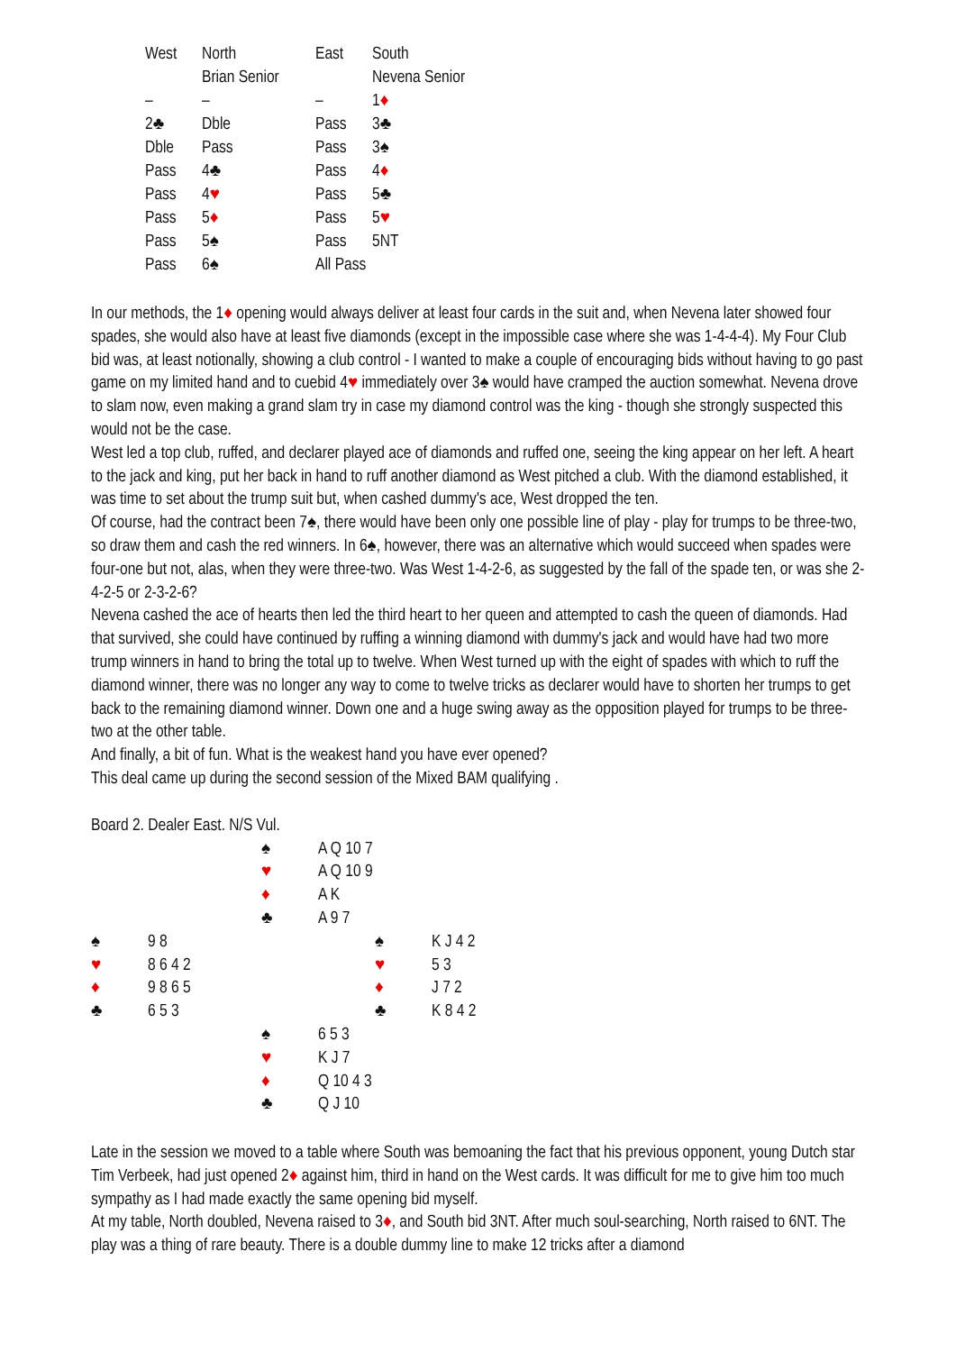| West | North | East | South |
| | Brian Senior | | Nevena Senior |
| – | – | – | 1 ♦ |
| 2♣ | Dble | Pass | 3♣ |
| Dble | Pass | Pass | 3♠ |
| Pass | 4♣ | Pass | 4 ♦ |
| Pass | 4 ♥ | Pass | 5♣ |
| Pass | 5 ♦ | Pass | 5 ♥ |
| Pass | 5♠ | Pass | 5NT |
| Pass | 6♠ | All Pass | |
In our methods, the 1♦ opening would always deliver at least four cards in the suit and, when Nevena later showed four spades, she would also have at least five diamonds (except in the impossible case where she was 1-4-4-4). My Four Club bid was, at least notionally, showing a club control - I wanted to make a couple of encouraging bids without having to go past game on my limited hand and to cuebid 4♥ immediately over 3♠ would have cramped the auction somewhat. Nevena drove to slam now, even making a grand slam try in case my diamond control was the king - though she strongly suspected this would not be the case.
West led a top club, ruffed, and declarer played ace of diamonds and ruffed one, seeing the king appear on her left. A heart to the jack and king, put her back in hand to ruff another diamond as West pitched a club. With the diamond established, it was time to set about the trump suit but, when cashed dummy's ace, West dropped the ten.
Of course, had the contract been 7♠, there would have been only one possible line of play - play for trumps to be three-two, so draw them and cash the red winners. In 6♠, however, there was an alternative which would succeed when spades were four-one but not, alas, when they were three-two. Was West 1-4-2-6, as suggested by the fall of the spade ten, or was she 2-4-2-5 or 2-3-2-6?
Nevena cashed the ace of hearts then led the third heart to her queen and attempted to cash the queen of diamonds. Had that survived, she could have continued by ruffing a winning diamond with dummy's jack and would have had two more trump winners in hand to bring the total up to twelve. When West turned up with the eight of spades with which to ruff the diamond winner, there was no longer any way to come to twelve tricks as declarer would have to shorten her trumps to get back to the remaining diamond winner. Down one and a huge swing away as the opposition played for trumps to be three-two at the other table.
And finally, a bit of fun. What is the weakest hand you have ever opened?
This deal came up during the second session of the Mixed BAM qualifying .
Board 2. Dealer East. N/S Vul.
| | | ♠ | A Q 10 7 | | |
| | | ♥ | A Q 10 9 | | |
| | | ♦ | A K | | |
| | | ♣ | A 9 7 | | |
| ♠ | 9 8 | | | ♠ | K J 4 2 |
| ♥ | 8 6 4 2 | | | ♥ | 5 3 |
| ♦ | 9 8 6 5 | | | ♦ | J 7 2 |
| ♣ | 6 5 3 | | | ♣ | K 8 4 2 |
| | | ♠ | 6 5 3 | | |
| | | ♥ | K J 7 | | |
| | | ♦ | Q 10 4 3 | | |
| | | ♣ | Q J 10 | | |
Late in the session we moved to a table where South was bemoaning the fact that his previous opponent, young Dutch star Tim Verbeek, had just opened 2♦ against him, third in hand on the West cards. It was difficult for me to give him too much sympathy as I had made exactly the same opening bid myself.
At my table, North doubled, Nevena raised to 3♦, and South bid 3NT. After much soul-searching, North raised to 6NT. The play was a thing of rare beauty. There is a double dummy line to make 12 tricks after a diamond